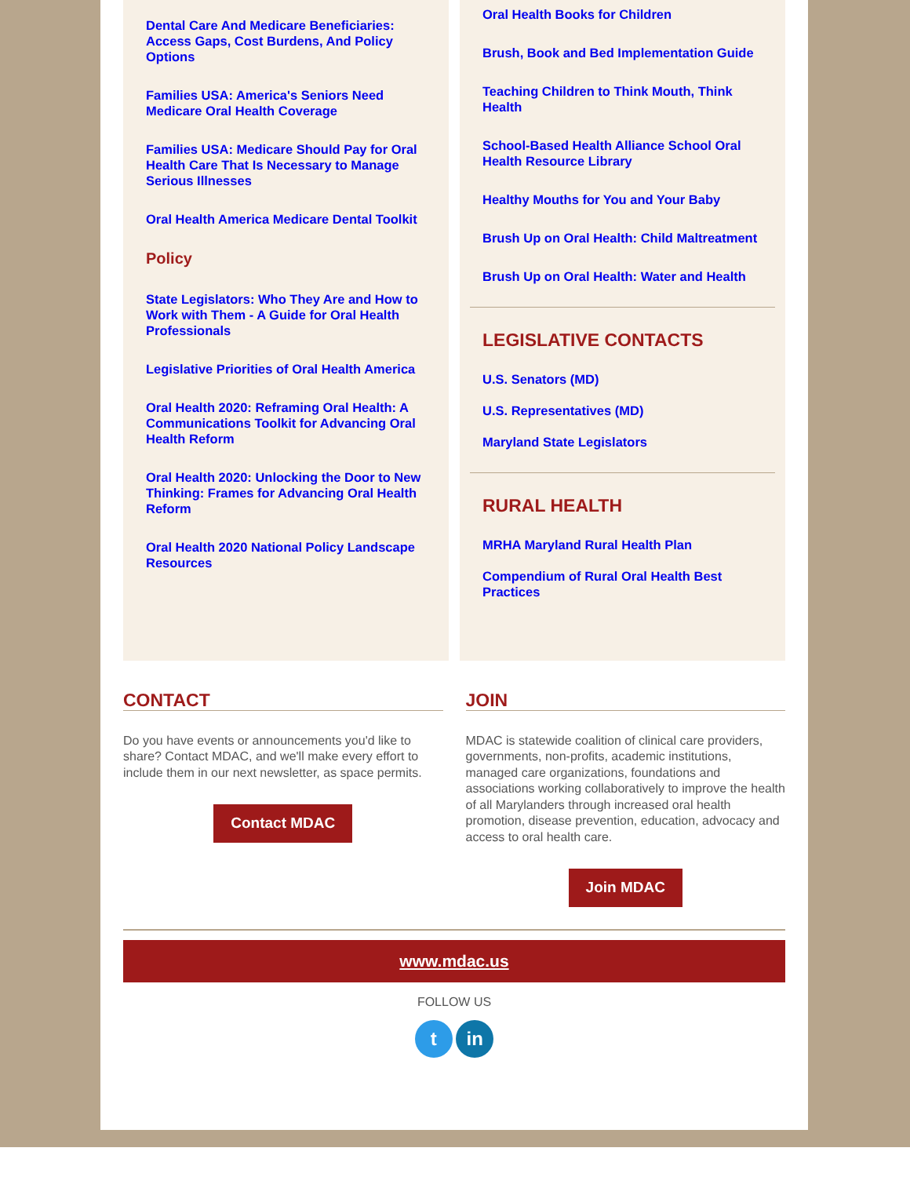Dental Care And Medicare Beneficiaries: Access Gaps, Cost Burdens, And Policy Options
Families USA: America's Seniors Need Medicare Oral Health Coverage
Families USA: Medicare Should Pay for Oral Health Care That Is Necessary to Manage Serious Illnesses
Oral Health America Medicare Dental Toolkit
Policy
State Legislators: Who They Are and How to Work with Them - A Guide for Oral Health Professionals
Legislative Priorities of Oral Health America
Oral Health 2020: Reframing Oral Health: A Communications Toolkit for Advancing Oral Health Reform
Oral Health 2020: Unlocking the Door to New Thinking: Frames for Advancing Oral Health Reform
Oral Health 2020 National Policy Landscape Resources
Oral Health Books for Children
Brush, Book and Bed Implementation Guide
Teaching Children to Think Mouth, Think Health
School-Based Health Alliance School Oral Health Resource Library
Healthy Mouths for You and Your Baby
Brush Up on Oral Health: Child Maltreatment
Brush Up on Oral Health: Water and Health
LEGISLATIVE CONTACTS
U.S. Senators (MD)
U.S. Representatives (MD)
Maryland State Legislators
RURAL HEALTH
MRHA Maryland Rural Health Plan
Compendium of Rural Oral Health Best Practices
CONTACT
Do you have events or announcements you'd like to share? Contact MDAC, and we'll make every effort to include them in our next newsletter, as space permits.
Contact MDAC
JOIN
MDAC is statewide coalition of clinical care providers, governments, non-profits, academic institutions, managed care organizations, foundations and associations working collaboratively to improve the health of all Marylanders through increased oral health promotion, disease prevention, education, advocacy and access to oral health care.
Join MDAC
www.mdac.us
FOLLOW US
t in